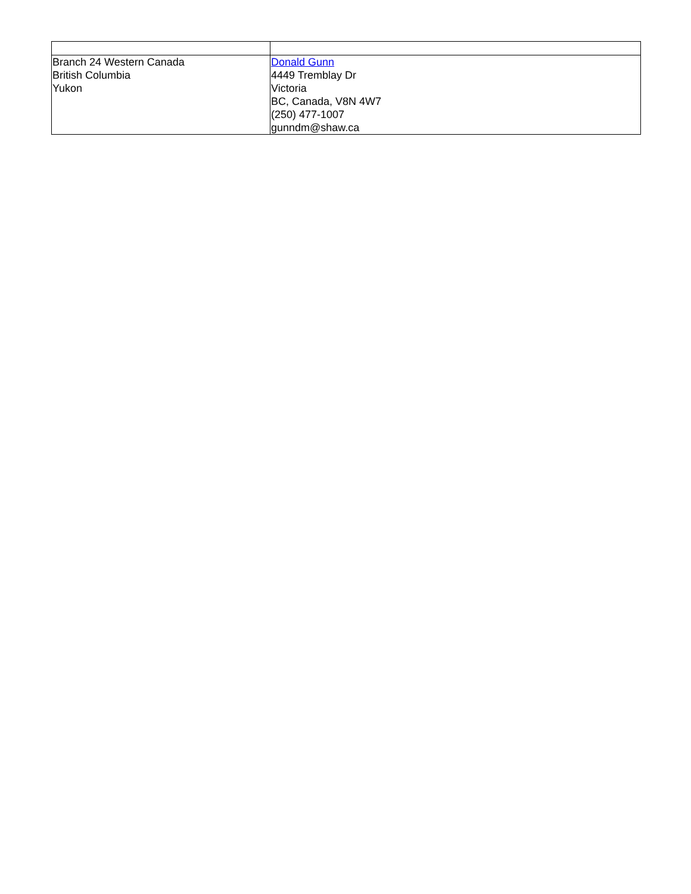| Branch 24 Western Canada British Columbia Yukon | Donald Gunn 4449 Tremblay Dr Victoria BC, Canada, V8N 4W7 (250) 477-1007 gunndm@shaw.ca |